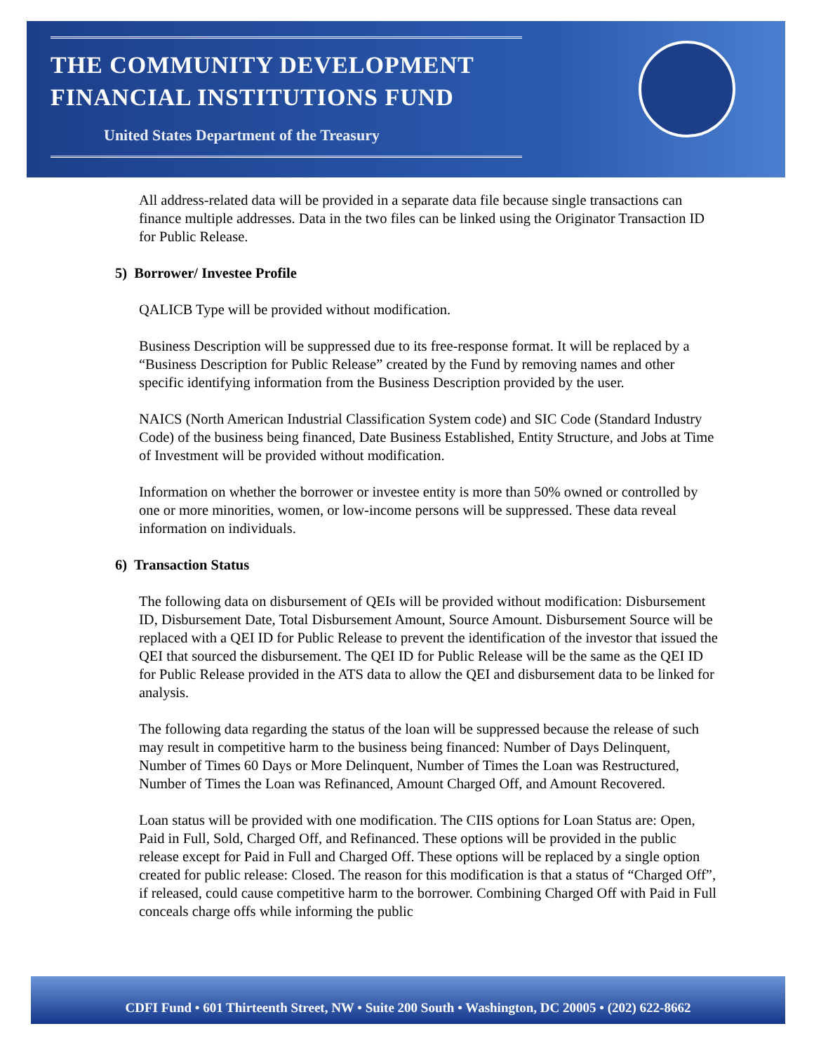THE COMMUNITY DEVELOPMENT
FINANCIAL INSTITUTIONS FUND
United States Department of the Treasury
All address-related data will be provided in a separate data file because single transactions can finance multiple addresses. Data in the two files can be linked using the Originator Transaction ID for Public Release.
5) Borrower/ Investee Profile
QALICB Type will be provided without modification.
Business Description will be suppressed due to its free-response format. It will be replaced by a “Business Description for Public Release” created by the Fund by removing names and other specific identifying information from the Business Description provided by the user.
NAICS (North American Industrial Classification System code) and SIC Code (Standard Industry Code) of the business being financed, Date Business Established, Entity Structure, and Jobs at Time of Investment will be provided without modification.
Information on whether the borrower or investee entity is more than 50% owned or controlled by one or more minorities, women, or low-income persons will be suppressed. These data reveal information on individuals.
6) Transaction Status
The following data on disbursement of QEIs will be provided without modification: Disbursement ID, Disbursement Date, Total Disbursement Amount, Source Amount. Disbursement Source will be replaced with a QEI ID for Public Release to prevent the identification of the investor that issued the QEI that sourced the disbursement. The QEI ID for Public Release will be the same as the QEI ID for Public Release provided in the ATS data to allow the QEI and disbursement data to be linked for analysis.
The following data regarding the status of the loan will be suppressed because the release of such may result in competitive harm to the business being financed: Number of Days Delinquent, Number of Times 60 Days or More Delinquent, Number of Times the Loan was Restructured, Number of Times the Loan was Refinanced, Amount Charged Off, and Amount Recovered.
Loan status will be provided with one modification. The CIIS options for Loan Status are: Open, Paid in Full, Sold, Charged Off, and Refinanced. These options will be provided in the public release except for Paid in Full and Charged Off. These options will be replaced by a single option created for public release: Closed. The reason for this modification is that a status of “Charged Off”, if released, could cause competitive harm to the borrower. Combining Charged Off with Paid in Full conceals charge offs while informing the public
CDFI Fund • 601 Thirteenth Street, NW • Suite 200 South • Washington, DC 20005 • (202) 622-8662